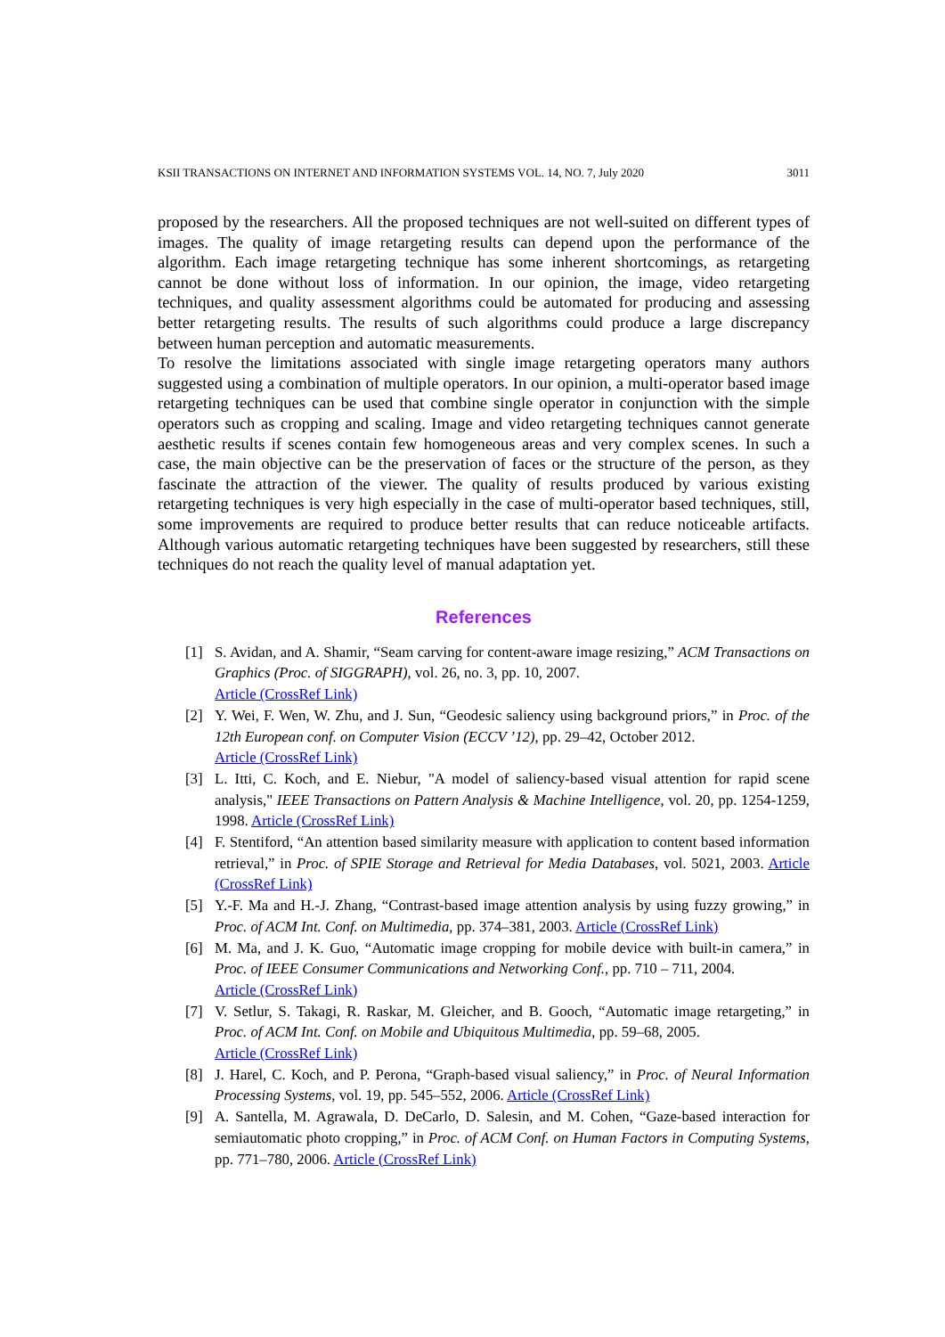KSII TRANSACTIONS ON INTERNET AND INFORMATION SYSTEMS VOL. 14, NO. 7, July 2020 3011
proposed by the researchers. All the proposed techniques are not well-suited on different types of images. The quality of image retargeting results can depend upon the performance of the algorithm. Each image retargeting technique has some inherent shortcomings, as retargeting cannot be done without loss of information. In our opinion, the image, video retargeting techniques, and quality assessment algorithms could be automated for producing and assessing better retargeting results. The results of such algorithms could produce a large discrepancy between human perception and automatic measurements.
To resolve the limitations associated with single image retargeting operators many authors suggested using a combination of multiple operators. In our opinion, a multi-operator based image retargeting techniques can be used that combine single operator in conjunction with the simple operators such as cropping and scaling. Image and video retargeting techniques cannot generate aesthetic results if scenes contain few homogeneous areas and very complex scenes. In such a case, the main objective can be the preservation of faces or the structure of the person, as they fascinate the attraction of the viewer. The quality of results produced by various existing retargeting techniques is very high especially in the case of multi-operator based techniques, still, some improvements are required to produce better results that can reduce noticeable artifacts. Although various automatic retargeting techniques have been suggested by researchers, still these techniques do not reach the quality level of manual adaptation yet.
References
[1] S. Avidan, and A. Shamir, “Seam carving for content-aware image resizing,” ACM Transactions on Graphics (Proc. of SIGGRAPH), vol. 26, no. 3, pp. 10, 2007.
Article (CrossRef Link)
[2] Y. Wei, F. Wen, W. Zhu, and J. Sun, “Geodesic saliency using background priors,” in Proc. of the 12th European conf. on Computer Vision (ECCV ’12), pp. 29–42, October 2012.
Article (CrossRef Link)
[3] L. Itti, C. Koch, and E. Niebur, "A model of saliency-based visual attention for rapid scene analysis," IEEE Transactions on Pattern Analysis & Machine Intelligence, vol. 20, pp. 1254-1259, 1998. Article (CrossRef Link)
[4] F. Stentiford, “An attention based similarity measure with application to content based information retrieval,” in Proc. of SPIE Storage and Retrieval for Media Databases, vol. 5021, 2003. Article (CrossRef Link)
[5] Y.-F. Ma and H.-J. Zhang, “Contrast-based image attention analysis by using fuzzy growing,” in Proc. of ACM Int. Conf. on Multimedia, pp. 374–381, 2003. Article (CrossRef Link)
[6] M. Ma, and J. K. Guo, “Automatic image cropping for mobile device with built-in camera,” in Proc. of IEEE Consumer Communications and Networking Conf., pp. 710 – 711, 2004.
Article (CrossRef Link)
[7] V. Setlur, S. Takagi, R. Raskar, M. Gleicher, and B. Gooch, “Automatic image retargeting,” in Proc. of ACM Int. Conf. on Mobile and Ubiquitous Multimedia, pp. 59–68, 2005.
Article (CrossRef Link)
[8] J. Harel, C. Koch, and P. Perona, “Graph-based visual saliency,” in Proc. of Neural Information Processing Systems, vol. 19, pp. 545–552, 2006. Article (CrossRef Link)
[9] A. Santella, M. Agrawala, D. DeCarlo, D. Salesin, and M. Cohen, “Gaze-based interaction for semiautomatic photo cropping,” in Proc. of ACM Conf. on Human Factors in Computing Systems, pp. 771–780, 2006. Article (CrossRef Link)